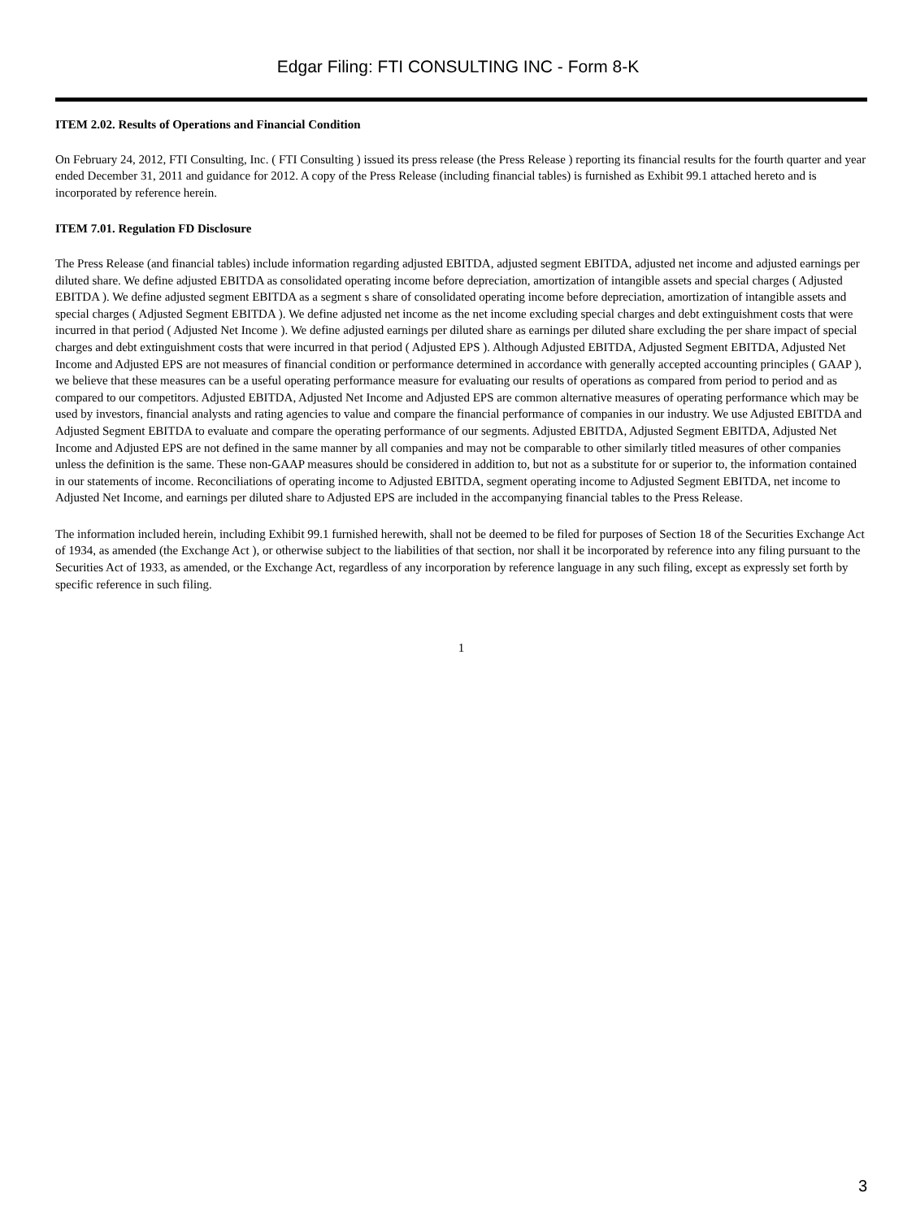Edgar Filing: FTI CONSULTING INC - Form 8-K
ITEM 2.02. Results of Operations and Financial Condition
On February 24, 2012, FTI Consulting, Inc. ( FTI Consulting ) issued its press release (the Press Release ) reporting its financial results for the fourth quarter and year ended December 31, 2011 and guidance for 2012. A copy of the Press Release (including financial tables) is furnished as Exhibit 99.1 attached hereto and is incorporated by reference herein.
ITEM 7.01. Regulation FD Disclosure
The Press Release (and financial tables) include information regarding adjusted EBITDA, adjusted segment EBITDA, adjusted net income and adjusted earnings per diluted share. We define adjusted EBITDA as consolidated operating income before depreciation, amortization of intangible assets and special charges ( Adjusted EBITDA ). We define adjusted segment EBITDA as a segment s share of consolidated operating income before depreciation, amortization of intangible assets and special charges ( Adjusted Segment EBITDA ). We define adjusted net income as the net income excluding special charges and debt extinguishment costs that were incurred in that period ( Adjusted Net Income ). We define adjusted earnings per diluted share as earnings per diluted share excluding the per share impact of special charges and debt extinguishment costs that were incurred in that period ( Adjusted EPS ). Although Adjusted EBITDA, Adjusted Segment EBITDA, Adjusted Net Income and Adjusted EPS are not measures of financial condition or performance determined in accordance with generally accepted accounting principles ( GAAP ), we believe that these measures can be a useful operating performance measure for evaluating our results of operations as compared from period to period and as compared to our competitors. Adjusted EBITDA, Adjusted Net Income and Adjusted EPS are common alternative measures of operating performance which may be used by investors, financial analysts and rating agencies to value and compare the financial performance of companies in our industry. We use Adjusted EBITDA and Adjusted Segment EBITDA to evaluate and compare the operating performance of our segments. Adjusted EBITDA, Adjusted Segment EBITDA, Adjusted Net Income and Adjusted EPS are not defined in the same manner by all companies and may not be comparable to other similarly titled measures of other companies unless the definition is the same. These non-GAAP measures should be considered in addition to, but not as a substitute for or superior to, the information contained in our statements of income. Reconciliations of operating income to Adjusted EBITDA, segment operating income to Adjusted Segment EBITDA, net income to Adjusted Net Income, and earnings per diluted share to Adjusted EPS are included in the accompanying financial tables to the Press Release.
The information included herein, including Exhibit 99.1 furnished herewith, shall not be deemed to be filed for purposes of Section 18 of the Securities Exchange Act of 1934, as amended (the Exchange Act ), or otherwise subject to the liabilities of that section, nor shall it be incorporated by reference into any filing pursuant to the Securities Act of 1933, as amended, or the Exchange Act, regardless of any incorporation by reference language in any such filing, except as expressly set forth by specific reference in such filing.
1
3